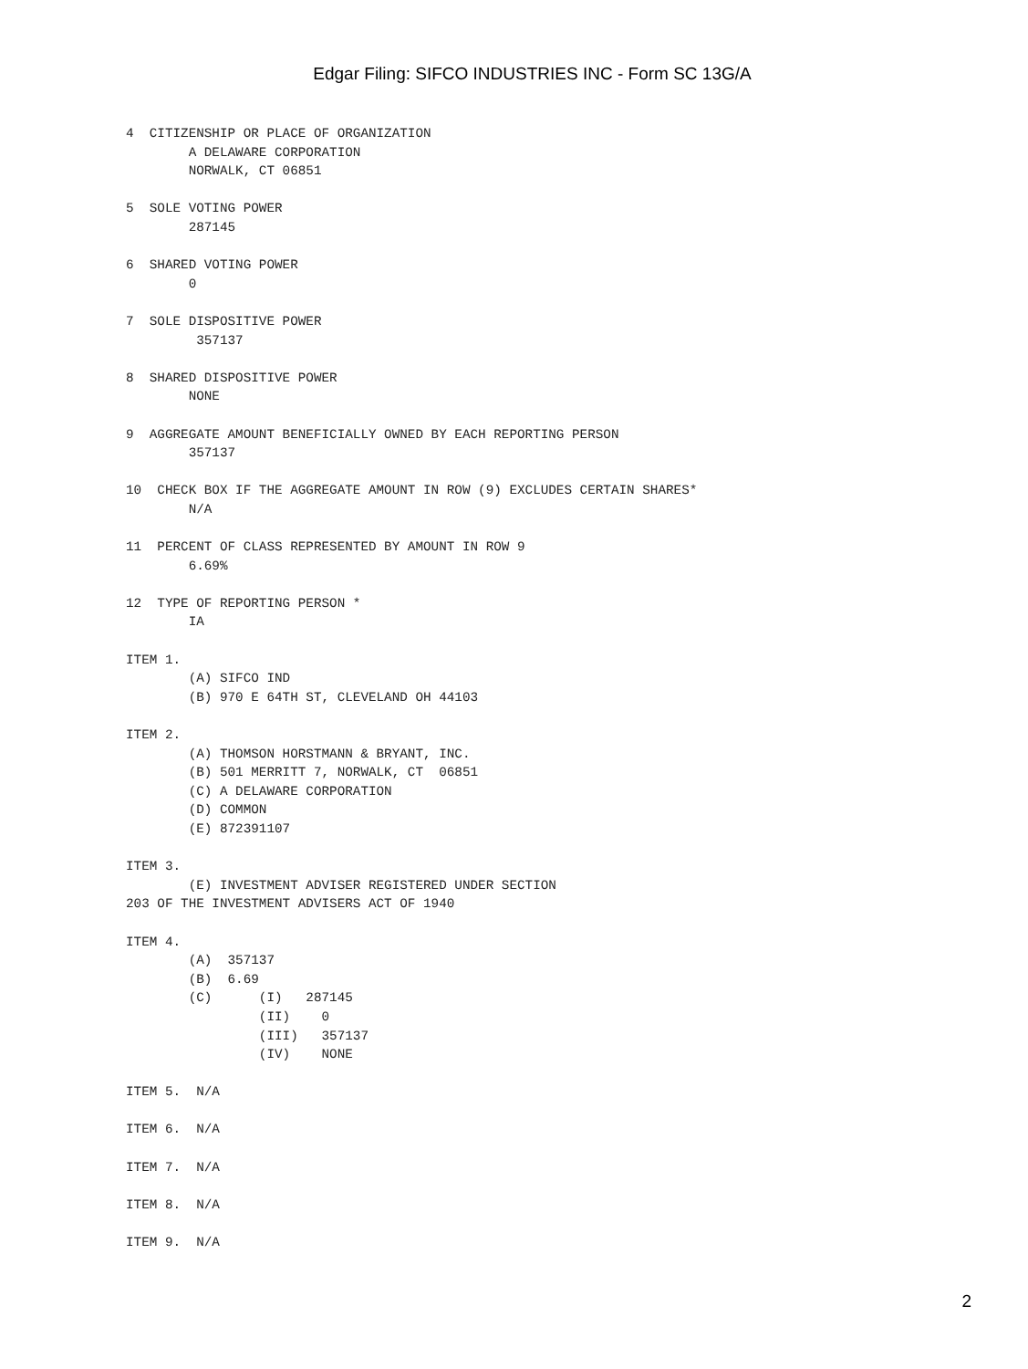Edgar Filing: SIFCO INDUSTRIES INC - Form SC 13G/A
4  CITIZENSHIP OR PLACE OF ORGANIZATION
        A DELAWARE CORPORATION
        NORWALK, CT 06851

5  SOLE VOTING POWER
        287145

6  SHARED VOTING POWER
        0

7  SOLE DISPOSITIVE POWER
         357137

8  SHARED DISPOSITIVE POWER
        NONE

9  AGGREGATE AMOUNT BENEFICIALLY OWNED BY EACH REPORTING PERSON
        357137

10  CHECK BOX IF THE AGGREGATE AMOUNT IN ROW (9) EXCLUDES CERTAIN SHARES*
        N/A

11  PERCENT OF CLASS REPRESENTED BY AMOUNT IN ROW 9
        6.69%

12  TYPE OF REPORTING PERSON *
        IA

ITEM 1.
        (A) SIFCO IND
        (B) 970 E 64TH ST, CLEVELAND OH 44103

ITEM 2.
        (A) THOMSON HORSTMANN & BRYANT, INC.
        (B) 501 MERRITT 7, NORWALK, CT  06851
        (C) A DELAWARE CORPORATION
        (D) COMMON
        (E) 872391107

ITEM 3.
        (E) INVESTMENT ADVISER REGISTERED UNDER SECTION
203 OF THE INVESTMENT ADVISERS ACT OF 1940

ITEM 4.
        (A)  357137
        (B)  6.69
        (C)      (I)   287145
                 (II)    0
                 (III)   357137
                 (IV)    NONE

ITEM 5.  N/A

ITEM 6.  N/A

ITEM 7.  N/A

ITEM 8.  N/A

ITEM 9.  N/A
2